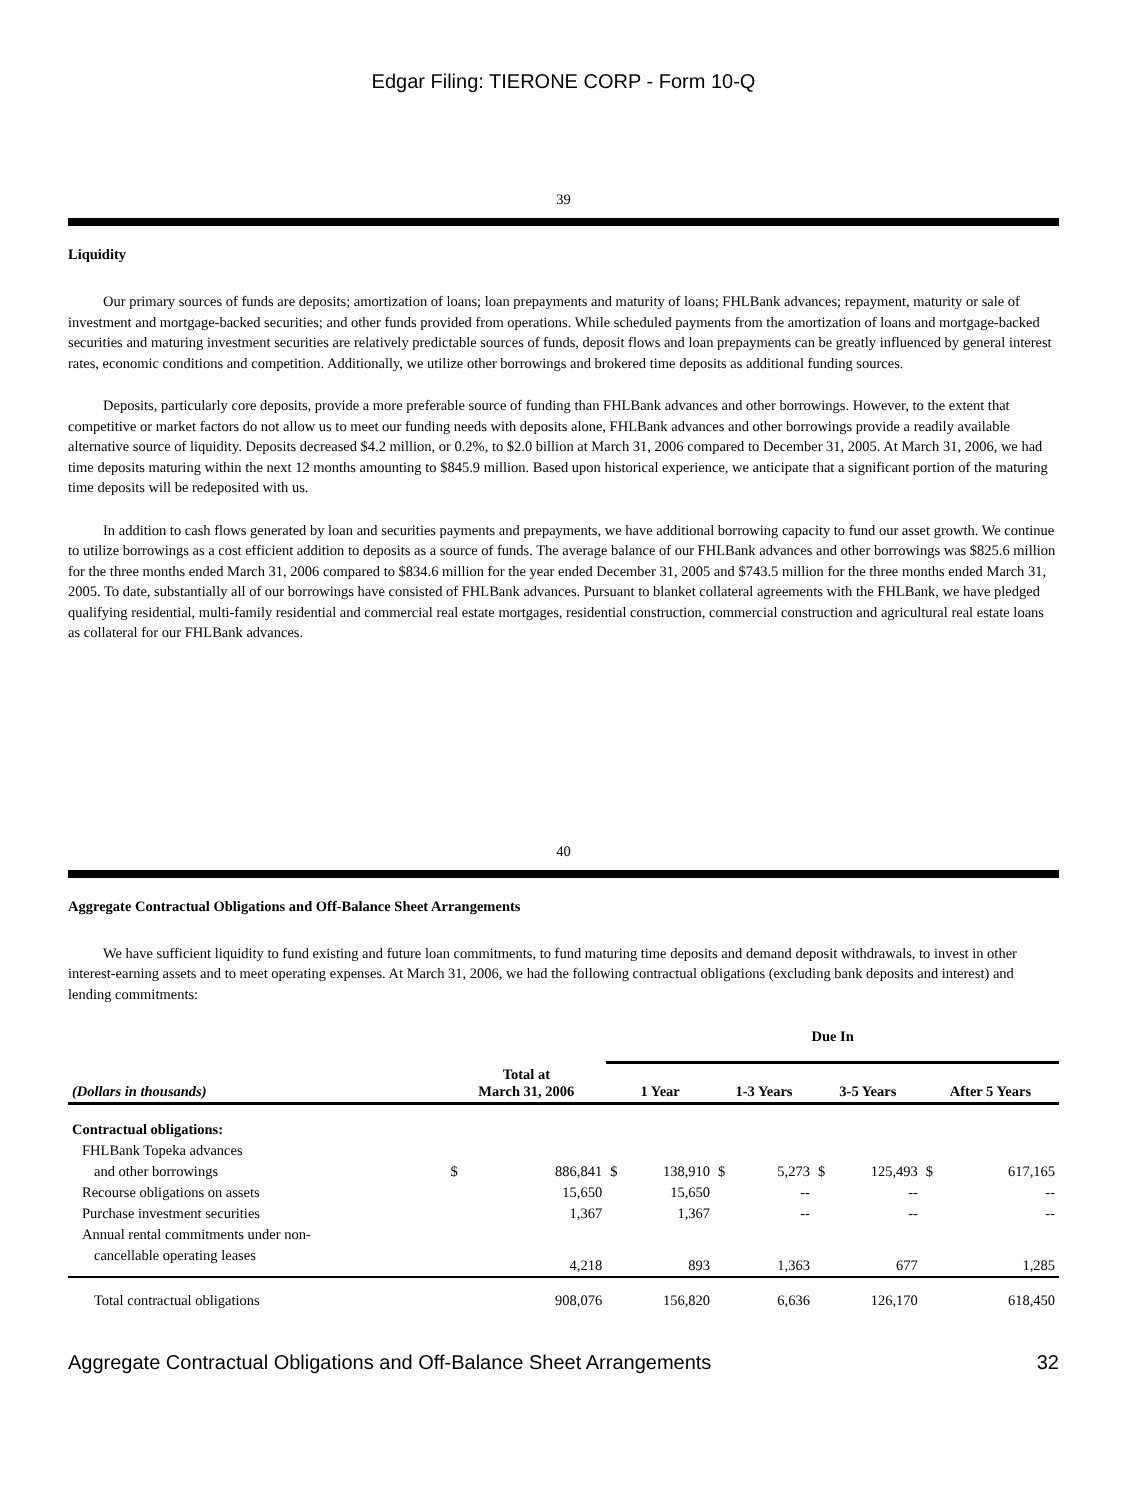Edgar Filing: TIERONE CORP - Form 10-Q
39
Liquidity
Our primary sources of funds are deposits; amortization of loans; loan prepayments and maturity of loans; FHLBank advances; repayment, maturity or sale of investment and mortgage-backed securities; and other funds provided from operations. While scheduled payments from the amortization of loans and mortgage-backed securities and maturing investment securities are relatively predictable sources of funds, deposit flows and loan prepayments can be greatly influenced by general interest rates, economic conditions and competition. Additionally, we utilize other borrowings and brokered time deposits as additional funding sources.
Deposits, particularly core deposits, provide a more preferable source of funding than FHLBank advances and other borrowings. However, to the extent that competitive or market factors do not allow us to meet our funding needs with deposits alone, FHLBank advances and other borrowings provide a readily available alternative source of liquidity. Deposits decreased $4.2 million, or 0.2%, to $2.0 billion at March 31, 2006 compared to December 31, 2005. At March 31, 2006, we had time deposits maturing within the next 12 months amounting to $845.9 million. Based upon historical experience, we anticipate that a significant portion of the maturing time deposits will be redeposited with us.
In addition to cash flows generated by loan and securities payments and prepayments, we have additional borrowing capacity to fund our asset growth. We continue to utilize borrowings as a cost efficient addition to deposits as a source of funds. The average balance of our FHLBank advances and other borrowings was $825.6 million for the three months ended March 31, 2006 compared to $834.6 million for the year ended December 31, 2005 and $743.5 million for the three months ended March 31, 2005. To date, substantially all of our borrowings have consisted of FHLBank advances. Pursuant to blanket collateral agreements with the FHLBank, we have pledged qualifying residential, multi-family residential and commercial real estate mortgages, residential construction, commercial construction and agricultural real estate loans as collateral for our FHLBank advances.
40
Aggregate Contractual Obligations and Off-Balance Sheet Arrangements
We have sufficient liquidity to fund existing and future loan commitments, to fund maturing time deposits and demand deposit withdrawals, to invest in other interest-earning assets and to meet operating expenses. At March 31, 2006, we had the following contractual obligations (excluding bank deposits and interest) and lending commitments:
| | | | Due In | | | | | | | |
| --- | --- | --- | --- | --- | --- | --- | --- | --- | --- | --- |
| (Dollars in thousands) | Total at March 31, 2006 | | 1 Year | | 1-3 Years | | 3-5 Years | | After 5 Years | |
| Contractual obligations: | | | | | | | | | | |
| FHLBank Topeka advances | | | | | | | | | | |
| and other borrowings | $ | 886,841 | $ | 138,910 | $ | 5,273 | $ | 125,493 | $ | 617,165 |
| Recourse obligations on assets | | 15,650 | | 15,650 | | -- | | -- | | -- |
| Purchase investment securities | | 1,367 | | 1,367 | | -- | | -- | | -- |
| Annual rental commitments under non- | | | | | | | | | | |
| cancellable operating leases | | 4,218 | | 893 | | 1,363 | | 677 | | 1,285 |
| Total contractual obligations | | 908,076 | | 156,820 | | 6,636 | | 126,170 | | 618,450 |
Aggregate Contractual Obligations and Off-Balance Sheet Arrangements 32